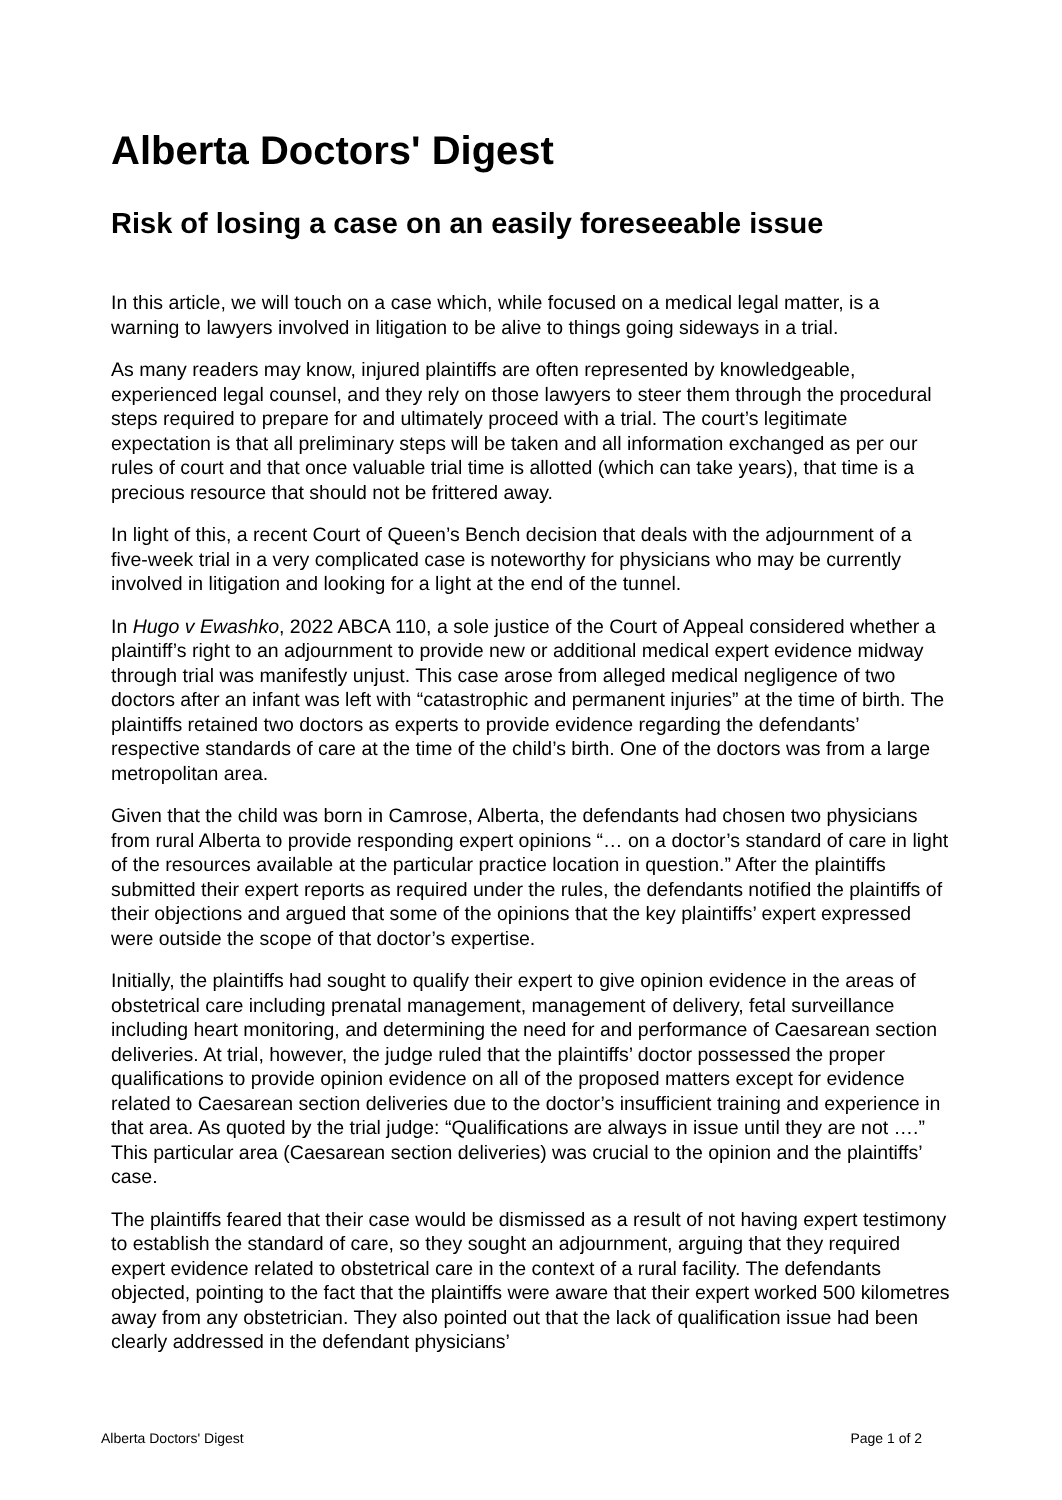Alberta Doctors' Digest
Risk of losing a case on an easily foreseeable issue
In this article, we will touch on a case which, while focused on a medical legal matter, is a warning to lawyers involved in litigation to be alive to things going sideways in a trial.
As many readers may know, injured plaintiffs are often represented by knowledgeable, experienced legal counsel, and they rely on those lawyers to steer them through the procedural steps required to prepare for and ultimately proceed with a trial. The court’s legitimate expectation is that all preliminary steps will be taken and all information exchanged as per our rules of court and that once valuable trial time is allotted (which can take years), that time is a precious resource that should not be frittered away.
In light of this, a recent Court of Queen’s Bench decision that deals with the adjournment of a five-week trial in a very complicated case is noteworthy for physicians who may be currently involved in litigation and looking for a light at the end of the tunnel.
In Hugo v Ewashko, 2022 ABCA 110, a sole justice of the Court of Appeal considered whether a plaintiff’s right to an adjournment to provide new or additional medical expert evidence midway through trial was manifestly unjust. This case arose from alleged medical negligence of two doctors after an infant was left with “catastrophic and permanent injuries” at the time of birth. The plaintiffs retained two doctors as experts to provide evidence regarding the defendants’ respective standards of care at the time of the child’s birth. One of the doctors was from a large metropolitan area.
Given that the child was born in Camrose, Alberta, the defendants had chosen two physicians from rural Alberta to provide responding expert opinions “… on a doctor’s standard of care in light of the resources available at the particular practice location in question.” After the plaintiffs submitted their expert reports as required under the rules, the defendants notified the plaintiffs of their objections and argued that some of the opinions that the key plaintiffs’ expert expressed were outside the scope of that doctor’s expertise.
Initially, the plaintiffs had sought to qualify their expert to give opinion evidence in the areas of obstetrical care including prenatal management, management of delivery, fetal surveillance including heart monitoring, and determining the need for and performance of Caesarean section deliveries. At trial, however, the judge ruled that the plaintiffs’ doctor possessed the proper qualifications to provide opinion evidence on all of the proposed matters except for evidence related to Caesarean section deliveries due to the doctor’s insufficient training and experience in that area. As quoted by the trial judge: “Qualifications are always in issue until they are not ….” This particular area (Caesarean section deliveries) was crucial to the opinion and the plaintiffs’ case.
The plaintiffs feared that their case would be dismissed as a result of not having expert testimony to establish the standard of care, so they sought an adjournment, arguing that they required expert evidence related to obstetrical care in the context of a rural facility. The defendants objected, pointing to the fact that the plaintiffs were aware that their expert worked 500 kilometres away from any obstetrician. They also pointed out that the lack of qualification issue had been clearly addressed in the defendant physicians’
Alberta Doctors' Digest Page 1 of 2